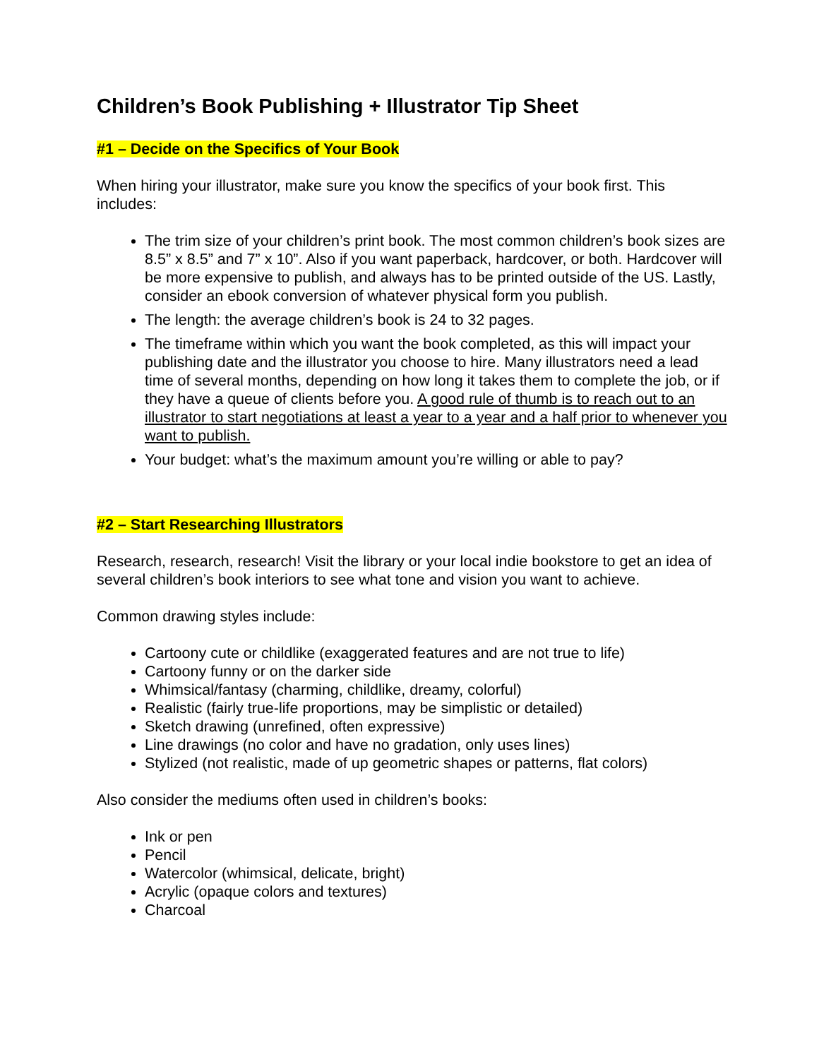Children’s Book Publishing + Illustrator Tip Sheet
#1 – Decide on the Specifics of Your Book
When hiring your illustrator, make sure you know the specifics of your book first. This includes:
The trim size of your children’s print book. The most common children’s book sizes are 8.5” x 8.5” and 7” x 10”. Also if you want paperback, hardcover, or both. Hardcover will be more expensive to publish, and always has to be printed outside of the US. Lastly, consider an ebook conversion of whatever physical form you publish.
The length: the average children’s book is 24 to 32 pages.
The timeframe within which you want the book completed, as this will impact your publishing date and the illustrator you choose to hire. Many illustrators need a lead time of several months, depending on how long it takes them to complete the job, or if they have a queue of clients before you. A good rule of thumb is to reach out to an illustrator to start negotiations at least a year to a year and a half prior to whenever you want to publish.
Your budget: what’s the maximum amount you’re willing or able to pay?
#2 – Start Researching Illustrators
Research, research, research! Visit the library or your local indie bookstore to get an idea of several children’s book interiors to see what tone and vision you want to achieve.
Common drawing styles include:
Cartoony cute or childlike (exaggerated features and are not true to life)
Cartoony funny or on the darker side
Whimsical/fantasy (charming, childlike, dreamy, colorful)
Realistic (fairly true-life proportions, may be simplistic or detailed)
Sketch drawing (unrefined, often expressive)
Line drawings (no color and have no gradation, only uses lines)
Stylized (not realistic, made of up geometric shapes or patterns, flat colors)
Also consider the mediums often used in children’s books:
Ink or pen
Pencil
Watercolor (whimsical, delicate, bright)
Acrylic (opaque colors and textures)
Charcoal